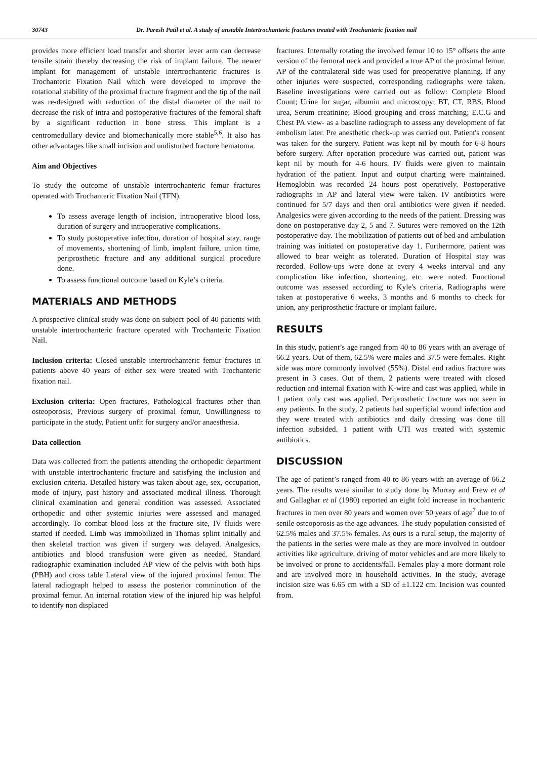30743 Dr. Paresh Patil et al. A study of unstable Intertrochanteric fractures treated with Trochanteric fixation nail
provides more efficient load transfer and shorter lever arm can decrease tensile strain thereby decreasing the risk of implant failure. The newer implant for management of unstable intertrochanteric fractures is Trochanteric Fixation Nail which were developed to improve the rotational stability of the proximal fracture fragment and the tip of the nail was re-designed with reduction of the distal diameter of the nail to decrease the risk of intra and postoperative fractures of the femoral shaft by a significant reduction in bone stress. This implant is a centromedullary device and biomechanically more stable<sup>5,6</sup>. It also has other advantages like small incision and undisturbed fracture hematoma.
Aim and Objectives
To study the outcome of unstable intertrochanteric femur fractures operated with Trochanteric Fixation Nail (TFN).
To assess average length of incision, intraoperative blood loss, duration of surgery and intraoperative complications.
To study postoperative infection, duration of hospital stay, range of movements, shortening of limb, implant failure, union time, periprosthetic fracture and any additional surgical procedure done.
To assess functional outcome based on Kyle’s criteria.
MATERIALS AND METHODS
A prospective clinical study was done on subject pool of 40 patients with unstable intertrochanteric fracture operated with Trochanteric Fixation Nail.
Inclusion criteria: Closed unstable intertrochanteric femur fractures in patients above 40 years of either sex were treated with Trochanteric fixation nail.
Exclusion criteria: Open fractures, Pathological fractures other than osteoporosis, Previous surgery of proximal femur, Unwillingness to participate in the study, Patient unfit for surgery and/or anaesthesia.
Data collection
Data was collected from the patients attending the orthopedic department with unstable intertrochanteric fracture and satisfying the inclusion and exclusion criteria. Detailed history was taken about age, sex, occupation, mode of injury, past history and associated medical illness. Thorough clinical examination and general condition was assessed. Associated orthopedic and other systemic injuries were assessed and managed accordingly. To combat blood loss at the fracture site, IV fluids were started if needed. Limb was immobilized in Thomas splint initially and then skeletal traction was given if surgery was delayed. Analgesics, antibiotics and blood transfusion were given as needed. Standard radiographic examination included AP view of the pelvis with both hips (PBH) and cross table Lateral view of the injured proximal femur. The lateral radiograph helped to assess the posterior comminution of the proximal femur. An internal rotation view of the injured hip was helpful to identify non displaced
fractures. Internally rotating the involved femur 10 to 15° offsets the ante version of the femoral neck and provided a true AP of the proximal femur. AP of the contralateral side was used for preoperative planning. If any other injuries were suspected, corresponding radiographs were taken. Baseline investigations were carried out as follow: Complete Blood Count; Urine for sugar, albumin and microscopy; BT, CT, RBS, Blood urea, Serum creatinine; Blood grouping and cross matching; E.C.G and Chest PA view- as a baseline radiograph to assess any development of fat embolism later. Pre anesthetic check-up was carried out. Patient's consent was taken for the surgery. Patient was kept nil by mouth for 6-8 hours before surgery. After operation procedure was carried out, patient was kept nil by mouth for 4-6 hours. IV fluids were given to maintain hydration of the patient. Input and output charting were maintained. Hemoglobin was recorded 24 hours post operatively. Postoperative radiographs in AP and lateral view were taken. IV antibiotics were continued for 5/7 days and then oral antibiotics were given if needed. Analgesics were given according to the needs of the patient. Dressing was done on postoperative day 2, 5 and 7. Sutures were removed on the 12th postoperative day. The mobilization of patients out of bed and ambulation training was initiated on postoperative day 1. Furthermore, patient was allowed to bear weight as tolerated. Duration of Hospital stay was recorded. Follow-ups were done at every 4 weeks interval and any complication like infection, shortening, etc. were noted. Functional outcome was assessed according to Kyle's criteria. Radiographs were taken at postoperative 6 weeks, 3 months and 6 months to check for union, any periprosthetic fracture or implant failure.
RESULTS
In this study, patient’s age ranged from 40 to 86 years with an average of 66.2 years. Out of them, 62.5% were males and 37.5 were females. Right side was more commonly involved (55%). Distal end radius fracture was present in 3 cases. Out of them, 2 patients were treated with closed reduction and internal fixation with K-wire and cast was applied, while in 1 patient only cast was applied. Periprosthetic fracture was not seen in any patients. In the study, 2 patients had superficial wound infection and they were treated with antibiotics and daily dressing was done till infection subsided. 1 patient with UTI was treated with systemic antibiotics.
DISCUSSION
The age of patient’s ranged from 40 to 86 years with an average of 66.2 years. The results were similar to study done by Murray and Frew et al and Gallaghar et al (1980) reported an eight fold increase in trochanteric fractures in men over 80 years and women over 50 years of age<sup>7</sup> due to of senile osteoporosis as the age advances. The study population consisted of 62.5% males and 37.5% females. As ours is a rural setup, the majority of the patients in the series were male as they are more involved in outdoor activities like agriculture, driving of motor vehicles and are more likely to be involved or prone to accidents/fall. Females play a more dormant role and are involved more in household activities. In the study, average incision size was 6.65 cm with a SD of ±1.122 cm. Incision was counted from.